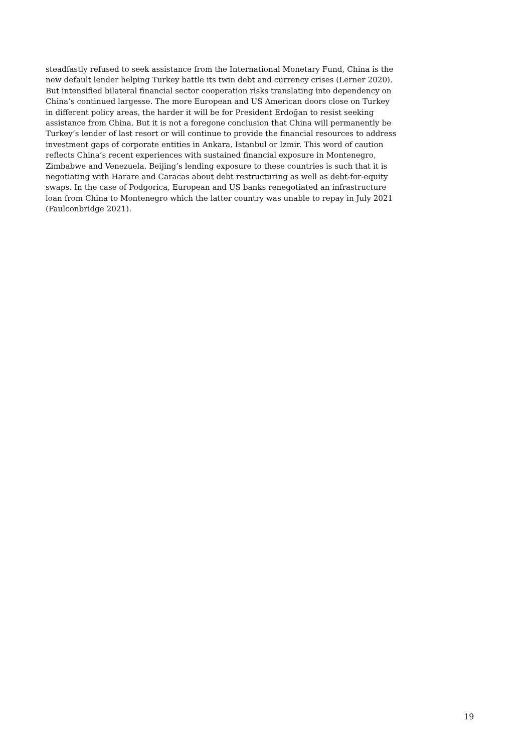steadfastly refused to seek assistance from the International Monetary Fund, China is the new default lender helping Turkey battle its twin debt and currency crises (Lerner 2020). But intensified bilateral financial sector cooperation risks translating into dependency on China’s continued largesse. The more European and US American doors close on Turkey in different policy areas, the harder it will be for President Erdoğan to resist seeking assistance from China. But it is not a foregone conclusion that China will permanently be Turkey’s lender of last resort or will continue to provide the financial resources to address investment gaps of corporate entities in Ankara, Istanbul or Izmir. This word of caution reflects China’s recent experiences with sustained financial exposure in Montenegro, Zimbabwe and Venezuela. Beijing’s lending exposure to these countries is such that it is negotiating with Harare and Caracas about debt restructuring as well as debt-for-equity swaps. In the case of Podgorica, European and US banks renegotiated an infrastructure loan from China to Montenegro which the latter country was unable to repay in July 2021 (Faulconbridge 2021).
19